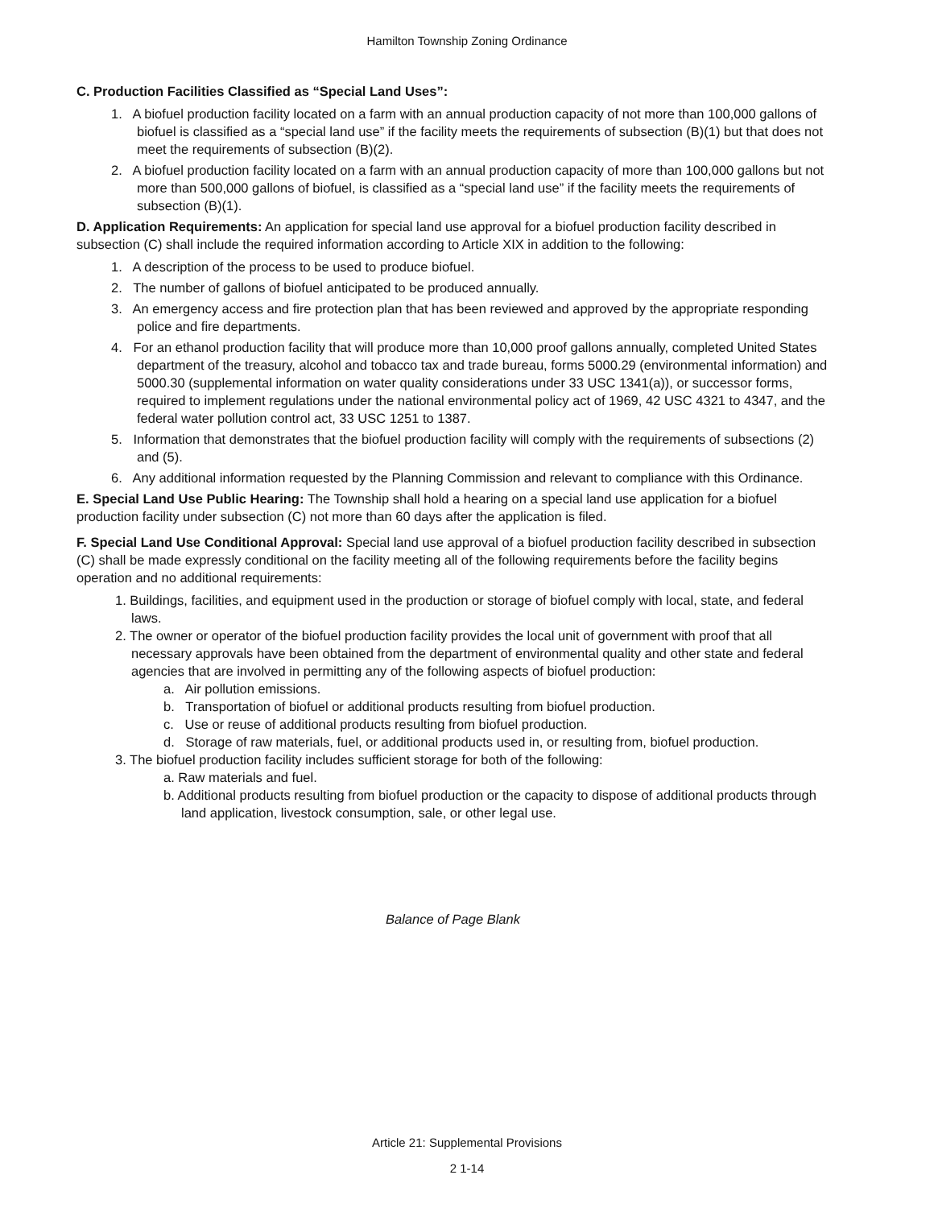Hamilton Township Zoning Ordinance
C. Production Facilities Classified as “Special Land Uses”:
1. A biofuel production facility located on a farm with an annual production capacity of not more than 100,000 gallons of biofuel is classified as a “special land use” if the facility meets the requirements of subsection (B)(1) but that does not meet the requirements of subsection (B)(2).
2. A biofuel production facility located on a farm with an annual production capacity of more than 100,000 gallons but not more than 500,000 gallons of biofuel, is classified as a “special land use” if the facility meets the requirements of subsection (B)(1).
D. Application Requirements: An application for special land use approval for a biofuel production facility described in subsection (C) shall include the required information according to Article XIX in addition to the following:
1. A description of the process to be used to produce biofuel.
2. The number of gallons of biofuel anticipated to be produced annually.
3. An emergency access and fire protection plan that has been reviewed and approved by the appropriate responding police and fire departments.
4. For an ethanol production facility that will produce more than 10,000 proof gallons annually, completed United States department of the treasury, alcohol and tobacco tax and trade bureau, forms 5000.29 (environmental information) and 5000.30 (supplemental information on water quality considerations under 33 USC 1341(a)), or successor forms, required to implement regulations under the national environmental policy act of 1969, 42 USC 4321 to 4347, and the federal water pollution control act, 33 USC 1251 to 1387.
5. Information that demonstrates that the biofuel production facility will comply with the requirements of subsections (2) and (5).
6. Any additional information requested by the Planning Commission and relevant to compliance with this Ordinance.
E. Special Land Use Public Hearing: The Township shall hold a hearing on a special land use application for a biofuel production facility under subsection (C) not more than 60 days after the application is filed.
F. Special Land Use Conditional Approval: Special land use approval of a biofuel production facility described in subsection (C) shall be made expressly conditional on the facility meeting all of the following requirements before the facility begins operation and no additional requirements:
1. Buildings, facilities, and equipment used in the production or storage of biofuel comply with local, state, and federal laws.
2. The owner or operator of the biofuel production facility provides the local unit of government with proof that all necessary approvals have been obtained from the department of environmental quality and other state and federal agencies that are involved in permitting any of the following aspects of biofuel production:
a. Air pollution emissions.
b. Transportation of biofuel or additional products resulting from biofuel production.
c. Use or reuse of additional products resulting from biofuel production.
d. Storage of raw materials, fuel, or additional products used in, or resulting from, biofuel production.
3. The biofuel production facility includes sufficient storage for both of the following:
a. Raw materials and fuel.
b. Additional products resulting from biofuel production or the capacity to dispose of additional products through land application, livestock consumption, sale, or other legal use.
Balance of Page Blank
Article 21: Supplemental Provisions
2 1-14